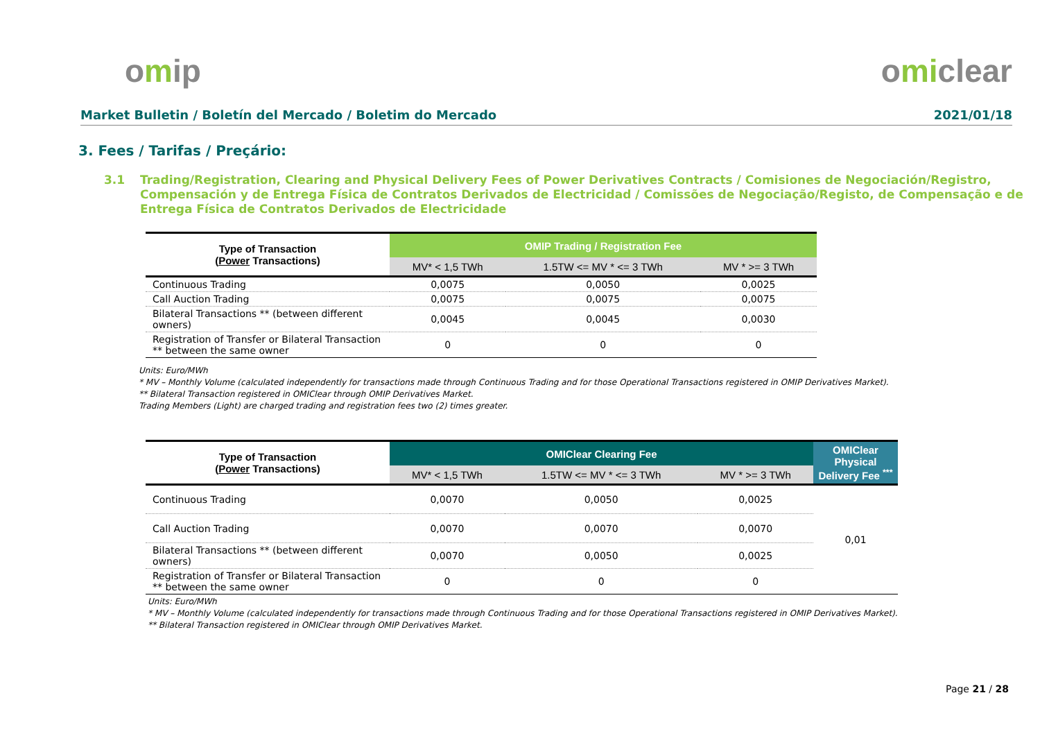omip omiclear
Market Bulletin / Boletín del Mercado / Boletim do Mercado 2021/01/18
3. Fees / Tarifas / Preçário:
3.1 Trading/Registration, Clearing and Physical Delivery Fees of Power Derivatives Contracts / Comisiones de Negociación/Registro, Compensación y de Entrega Física de Contratos Derivados de Electricidad / Comissões de Negociação/Registo, de Compensação e de Entrega Física de Contratos Derivados de Electricidade
| Type of Transaction ( Power Transactions) | OMIP Trading / Registration Fee | | |
| --- | --- | --- | --- |
| | MV* < 1,5 TWh | 1.5TW <= MV * <= 3 TWh | MV * >= 3 TWh |
| Continuous Trading | 0,0075 | 0,0050 | 0,0025 |
| Call Auction Trading | 0,0075 | 0,0075 | 0,0075 |
| Bilateral Transactions ** (between different owners) | 0,0045 | 0,0045 | 0,0030 |
| Registration of Transfer or Bilateral Transaction ** between the same owner | 0 | 0 | 0 |
Units: Euro/MWh
* MV – Monthly Volume (calculated independently for transactions made through Continuous Trading and for those Operational Transactions registered in OMIP Derivatives Market).
** Bilateral Transaction registered in OMIClear through OMIP Derivatives Market.
Trading Members (Light) are charged trading and registration fees two (2) times greater.
| Type of Transaction ( Power Transactions) | OMIClear Clearing Fee | | | OMIClear Physical Delivery Fee <sup>***</sup> |
| --- | --- | --- | --- | --- |
| | MV* < 1,5 TWh | 1.5TW <= MV * <= 3 TWh | MV * >= 3 TWh | |
| Continuous Trading | 0,0070 | 0,0050 | 0,0025 | 0,01 |
| Call Auction Trading | 0,0070 | 0,0070 | 0,0070 | |
| Bilateral Transactions ** (between different owners) | 0,0070 | 0,0050 | 0,0025 | |
| Registration of Transfer or Bilateral Transaction ** between the same owner | 0 | 0 | 0 | |
Units: Euro/MWh
* MV – Monthly Volume (calculated independently for transactions made through Continuous Trading and for those Operational Transactions registered in OMIP Derivatives Market).
** Bilateral Transaction registered in OMIClear through OMIP Derivatives Market.
Page 21 / 28